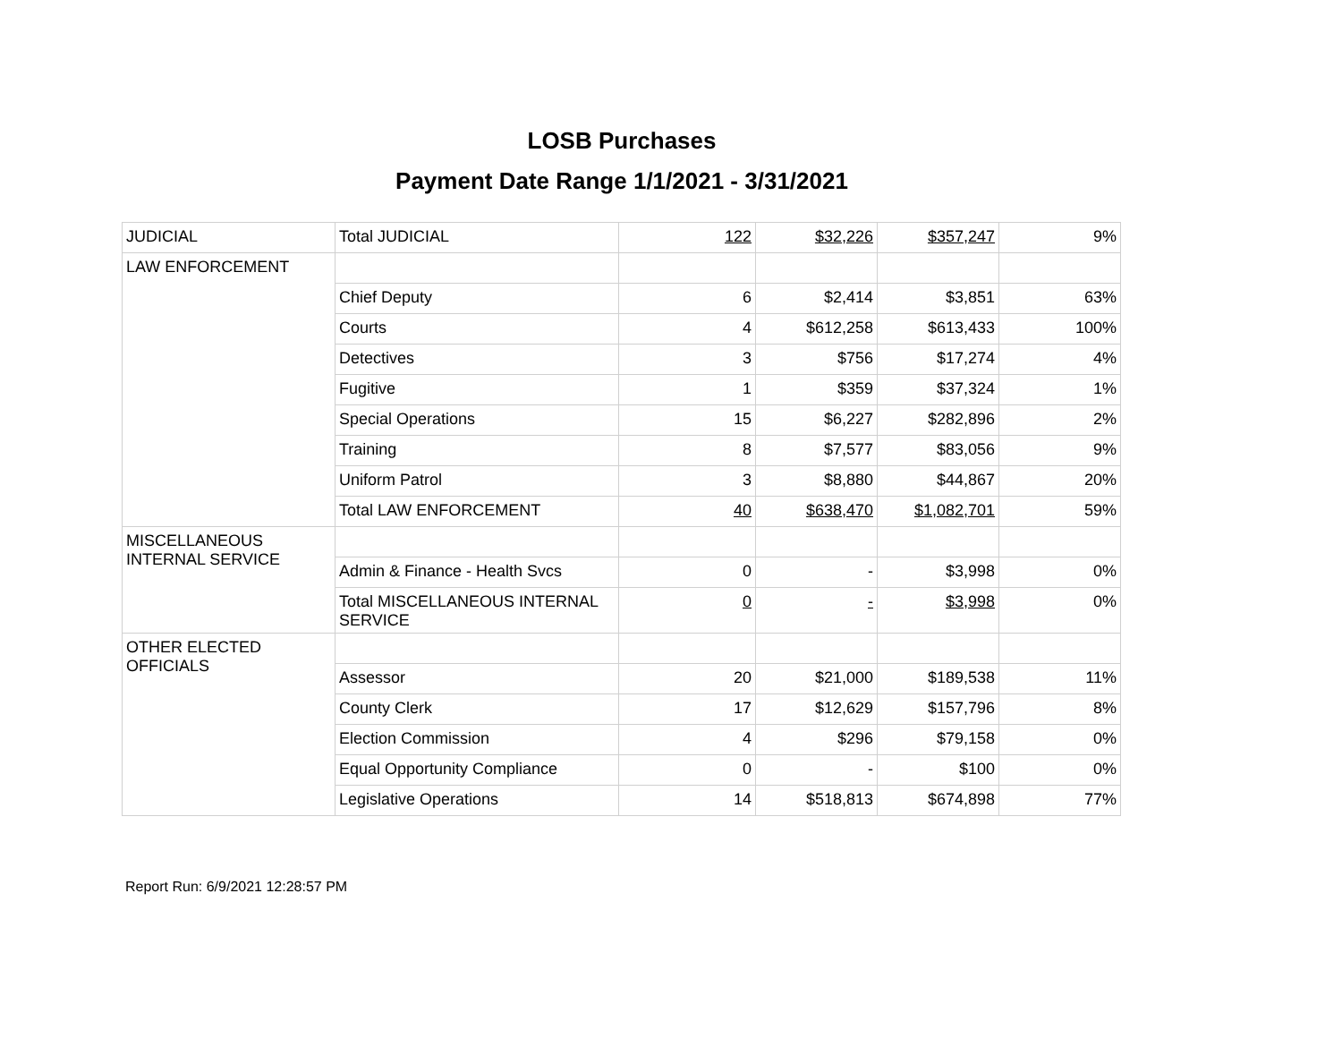LOSB Purchases
Payment Date Range 1/1/2021 - 3/31/2021
| JUDICIAL | Total JUDICIAL | 122 | $32,226 | $357,247 | 9% |
| LAW ENFORCEMENT | | | | | |
| | Chief Deputy | 6 | $2,414 | $3,851 | 63% |
| | Courts | 4 | $612,258 | $613,433 | 100% |
| | Detectives | 3 | $756 | $17,274 | 4% |
| | Fugitive | 1 | $359 | $37,324 | 1% |
| | Special Operations | 15 | $6,227 | $282,896 | 2% |
| | Training | 8 | $7,577 | $83,056 | 9% |
| | Uniform Patrol | 3 | $8,880 | $44,867 | 20% |
| | Total LAW ENFORCEMENT | 40 | $638,470 | $1,082,701 | 59% |
| MISCELLANEOUS INTERNAL SERVICE | | | | | |
| | Admin & Finance - Health Svcs | 0 | - | $3,998 | 0% |
| | Total MISCELLANEOUS INTERNAL SERVICE | 0 | - | $3,998 | 0% |
| OTHER ELECTED OFFICIALS | | | | | |
| | Assessor | 20 | $21,000 | $189,538 | 11% |
| | County Clerk | 17 | $12,629 | $157,796 | 8% |
| | Election Commission | 4 | $296 | $79,158 | 0% |
| | Equal Opportunity Compliance | 0 | - | $100 | 0% |
| | Legislative Operations | 14 | $518,813 | $674,898 | 77% |
Report Run: 6/9/2021 12:28:57 PM